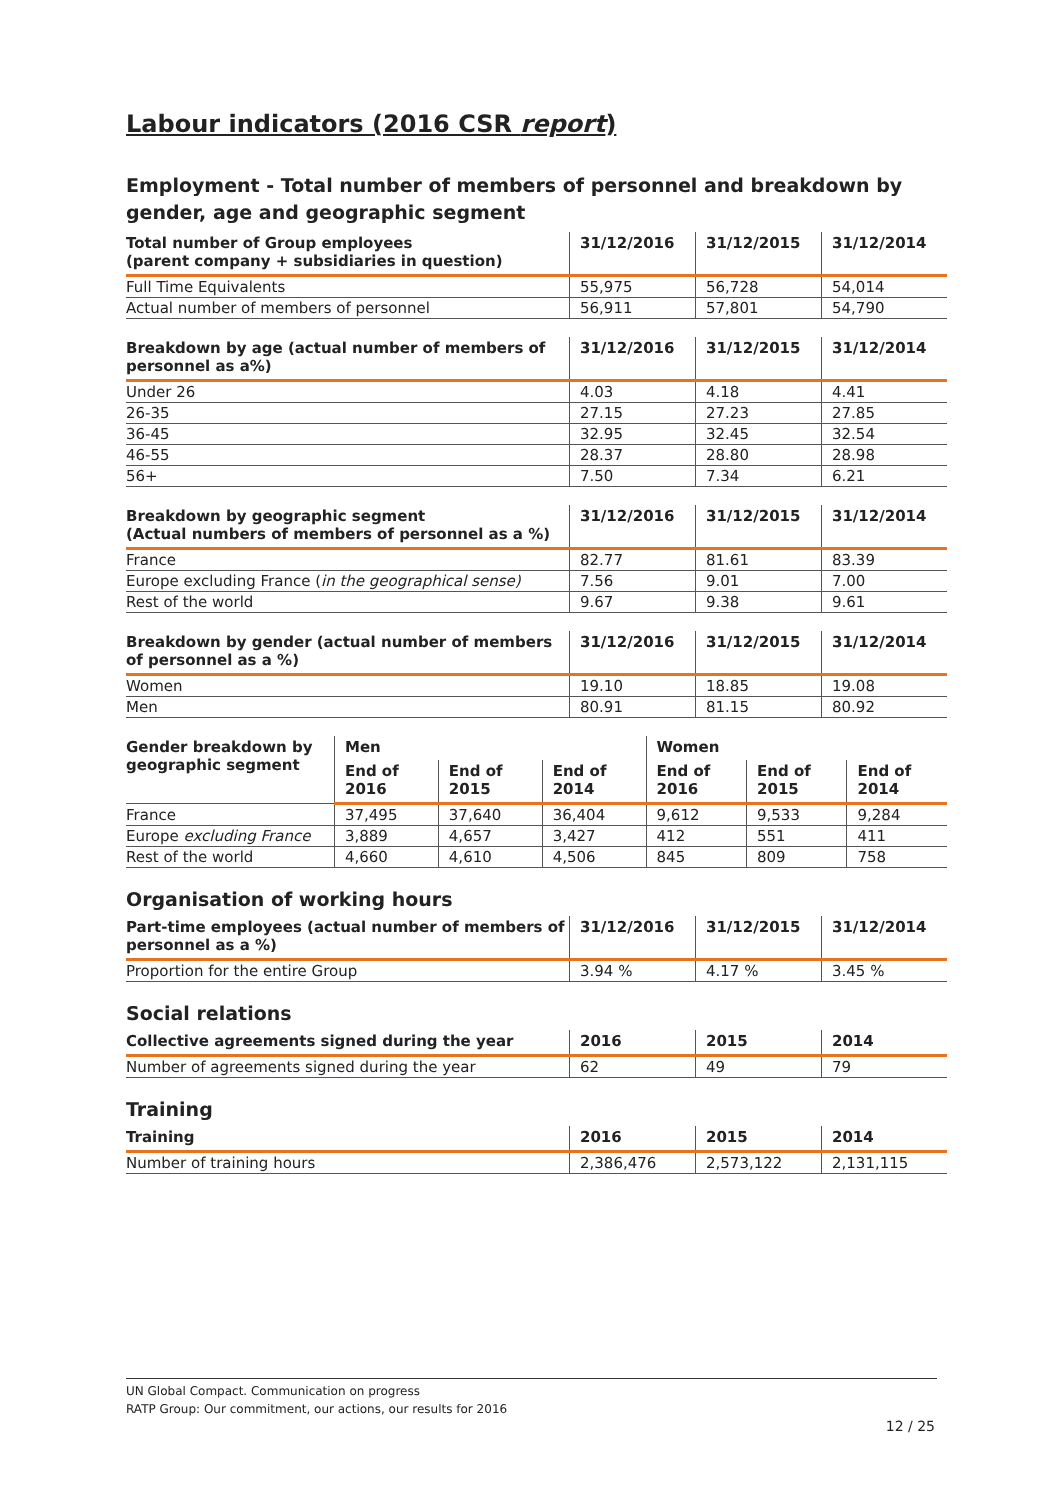Labour indicators (2016 CSR report)
Employment - Total number of members of personnel and breakdown by gender, age and geographic segment
| Total number of Group employees (parent company + subsidiaries in question) | 31/12/2016 | 31/12/2015 | 31/12/2014 |
| --- | --- | --- | --- |
| Full Time Equivalents | 55,975 | 56,728 | 54,014 |
| Actual number of members of personnel | 56,911 | 57,801 | 54,790 |
| Breakdown by age (actual number of members of personnel as a%) | 31/12/2016 | 31/12/2015 | 31/12/2014 |
| --- | --- | --- | --- |
| Under 26 | 4.03 | 4.18 | 4.41 |
| 26-35 | 27.15 | 27.23 | 27.85 |
| 36-45 | 32.95 | 32.45 | 32.54 |
| 46-55 | 28.37 | 28.80 | 28.98 |
| 56+ | 7.50 | 7.34 | 6.21 |
| Breakdown by geographic segment (Actual numbers of members of personnel as a %) | 31/12/2016 | 31/12/2015 | 31/12/2014 |
| --- | --- | --- | --- |
| France | 82.77 | 81.61 | 83.39 |
| Europe excluding France ( in the geographical sense) | 7.56 | 9.01 | 7.00 |
| Rest of the world | 9.67 | 9.38 | 9.61 |
| Breakdown by gender (actual number of members of personnel as a %) | 31/12/2016 | 31/12/2015 | 31/12/2014 |
| --- | --- | --- | --- |
| Women | 19.10 | 18.85 | 19.08 |
| Men | 80.91 | 81.15 | 80.92 |
| Gender breakdown by geographic segment | Men | | | Women | | |
| --- | --- | --- | --- | --- | --- | --- |
| | End of 2016 | End of 2015 | End of 2014 | End of 2016 | End of 2015 | End of 2014 |
| France | 37,495 | 37,640 | 36,404 | 9,612 | 9,533 | 9,284 |
| Europe excluding France | 3,889 | 4,657 | 3,427 | 412 | 551 | 411 |
| Rest of the world | 4,660 | 4,610 | 4,506 | 845 | 809 | 758 |
Organisation of working hours
| Part-time employees (actual number of members of personnel as a %) | 31/12/2016 | 31/12/2015 | 31/12/2014 |
| --- | --- | --- | --- |
| Proportion for the entire Group | 3.94 % | 4.17 % | 3.45 % |
Social relations
| Collective agreements signed during the year | 2016 | 2015 | 2014 |
| --- | --- | --- | --- |
| Number of agreements signed during the year | 62 | 49 | 79 |
Training
| Training | 2016 | 2015 | 2014 |
| --- | --- | --- | --- |
| Number of training hours | 2,386,476 | 2,573,122 | 2,131,115 |
UN Global Compact. Communication on progress
RATP Group: Our commitment, our actions, our results for 2016
12 / 25